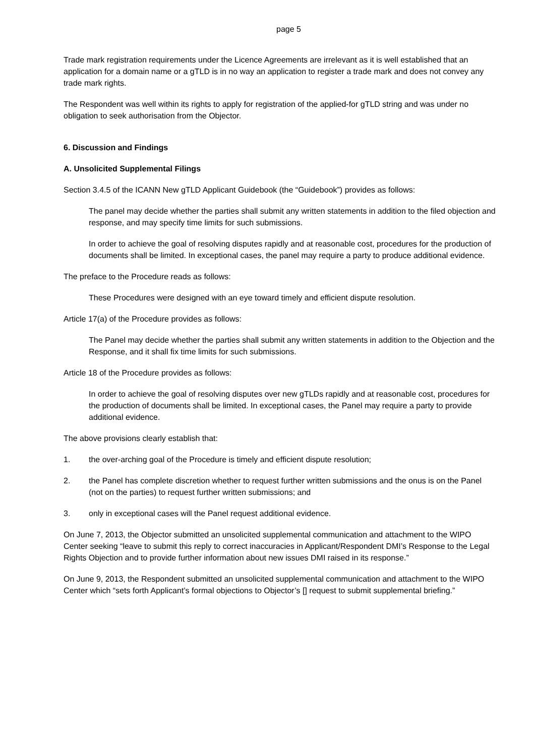page 5
Trade mark registration requirements under the Licence Agreements are irrelevant as it is well established that an application for a domain name or a gTLD is in no way an application to register a trade mark and does not convey any trade mark rights.
The Respondent was well within its rights to apply for registration of the applied-for gTLD string and was under no obligation to seek authorisation from the Objector.
6. Discussion and Findings
A. Unsolicited Supplemental Filings
Section 3.4.5 of the ICANN New gTLD Applicant Guidebook (the “Guidebook”) provides as follows:
The panel may decide whether the parties shall submit any written statements in addition to the filed objection and response, and may specify time limits for such submissions.
In order to achieve the goal of resolving disputes rapidly and at reasonable cost, procedures for the production of documents shall be limited. In exceptional cases, the panel may require a party to produce additional evidence.
The preface to the Procedure reads as follows:
These Procedures were designed with an eye toward timely and efficient dispute resolution.
Article 17(a) of the Procedure provides as follows:
The Panel may decide whether the parties shall submit any written statements in addition to the Objection and the Response, and it shall fix time limits for such submissions.
Article 18 of the Procedure provides as follows:
In order to achieve the goal of resolving disputes over new gTLDs rapidly and at reasonable cost, procedures for the production of documents shall be limited. In exceptional cases, the Panel may require a party to provide additional evidence.
The above provisions clearly establish that:
1. the over-arching goal of the Procedure is timely and efficient dispute resolution;
2. the Panel has complete discretion whether to request further written submissions and the onus is on the Panel (not on the parties) to request further written submissions; and
3. only in exceptional cases will the Panel request additional evidence.
On June 7, 2013, the Objector submitted an unsolicited supplemental communication and attachment to the WIPO Center seeking “leave to submit this reply to correct inaccuracies in Applicant/Respondent DMI’s Response to the Legal Rights Objection and to provide further information about new issues DMI raised in its response.”
On June 9, 2013, the Respondent submitted an unsolicited supplemental communication and attachment to the WIPO Center which “sets forth Applicant’s formal objections to Objector’s [] request to submit supplemental briefing.”